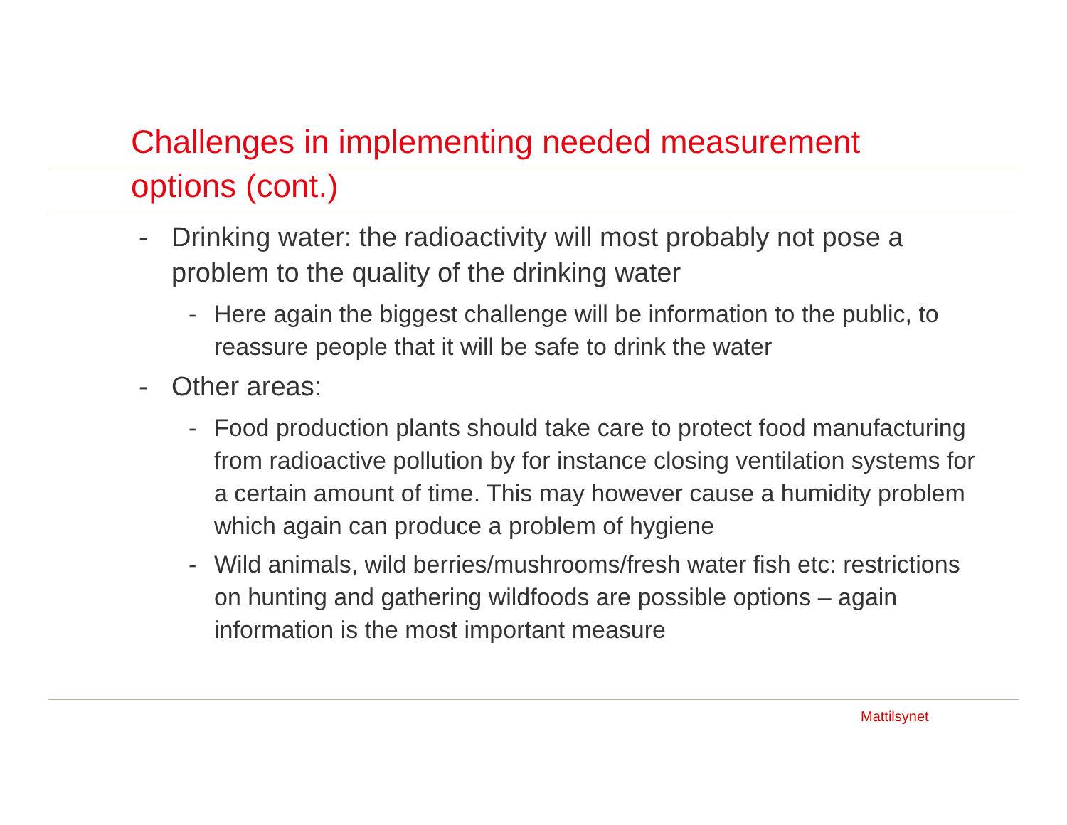Challenges in implementing needed measurement
options (cont.)
- Drinking water: the radioactivity will most probably not pose a problem to the quality of the drinking water
- Here again the biggest challenge will be information to the public, to reassure people that it will be safe to drink the water
- Other areas:
- Food production plants should take care to protect food manufacturing from radioactive pollution by for instance closing ventilation systems for a certain amount of time. This may however cause a humidity problem which again can produce a problem of hygiene
- Wild animals, wild berries/mushrooms/fresh water fish etc: restrictions on hunting and gathering wildfoods are possible options – again information is the most important measure
Mattilsynet